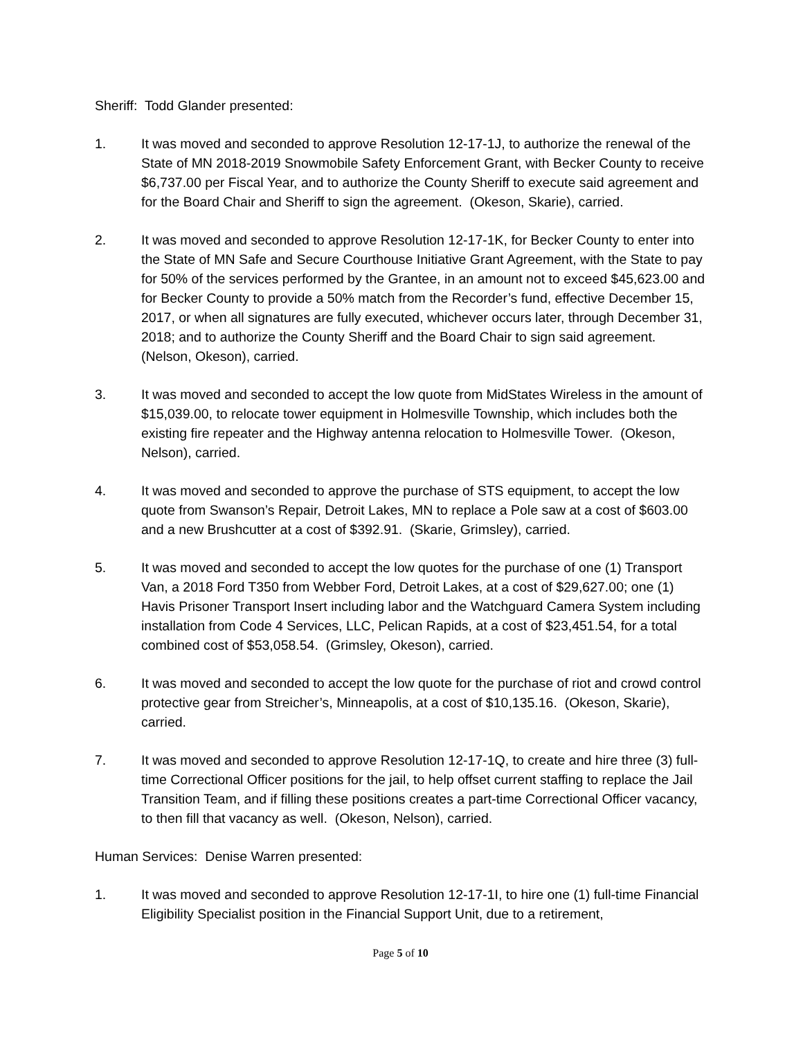Sheriff: Todd Glander presented:
1. It was moved and seconded to approve Resolution 12-17-1J, to authorize the renewal of the State of MN 2018-2019 Snowmobile Safety Enforcement Grant, with Becker County to receive $6,737.00 per Fiscal Year, and to authorize the County Sheriff to execute said agreement and for the Board Chair and Sheriff to sign the agreement. (Okeson, Skarie), carried.
2. It was moved and seconded to approve Resolution 12-17-1K, for Becker County to enter into the State of MN Safe and Secure Courthouse Initiative Grant Agreement, with the State to pay for 50% of the services performed by the Grantee, in an amount not to exceed $45,623.00 and for Becker County to provide a 50% match from the Recorder’s fund, effective December 15, 2017, or when all signatures are fully executed, whichever occurs later, through December 31, 2018; and to authorize the County Sheriff and the Board Chair to sign said agreement. (Nelson, Okeson), carried.
3. It was moved and seconded to accept the low quote from MidStates Wireless in the amount of $15,039.00, to relocate tower equipment in Holmesville Township, which includes both the existing fire repeater and the Highway antenna relocation to Holmesville Tower. (Okeson, Nelson), carried.
4. It was moved and seconded to approve the purchase of STS equipment, to accept the low quote from Swanson’s Repair, Detroit Lakes, MN to replace a Pole saw at a cost of $603.00 and a new Brushcutter at a cost of $392.91. (Skarie, Grimsley), carried.
5. It was moved and seconded to accept the low quotes for the purchase of one (1) Transport Van, a 2018 Ford T350 from Webber Ford, Detroit Lakes, at a cost of $29,627.00; one (1) Havis Prisoner Transport Insert including labor and the Watchguard Camera System including installation from Code 4 Services, LLC, Pelican Rapids, at a cost of $23,451.54, for a total combined cost of $53,058.54. (Grimsley, Okeson), carried.
6. It was moved and seconded to accept the low quote for the purchase of riot and crowd control protective gear from Streicher’s, Minneapolis, at a cost of $10,135.16. (Okeson, Skarie), carried.
7. It was moved and seconded to approve Resolution 12-17-1Q, to create and hire three (3) full-time Correctional Officer positions for the jail, to help offset current staffing to replace the Jail Transition Team, and if filling these positions creates a part-time Correctional Officer vacancy, to then fill that vacancy as well. (Okeson, Nelson), carried.
Human Services: Denise Warren presented:
1. It was moved and seconded to approve Resolution 12-17-1I, to hire one (1) full-time Financial Eligibility Specialist position in the Financial Support Unit, due to a retirement,
Page 5 of 10